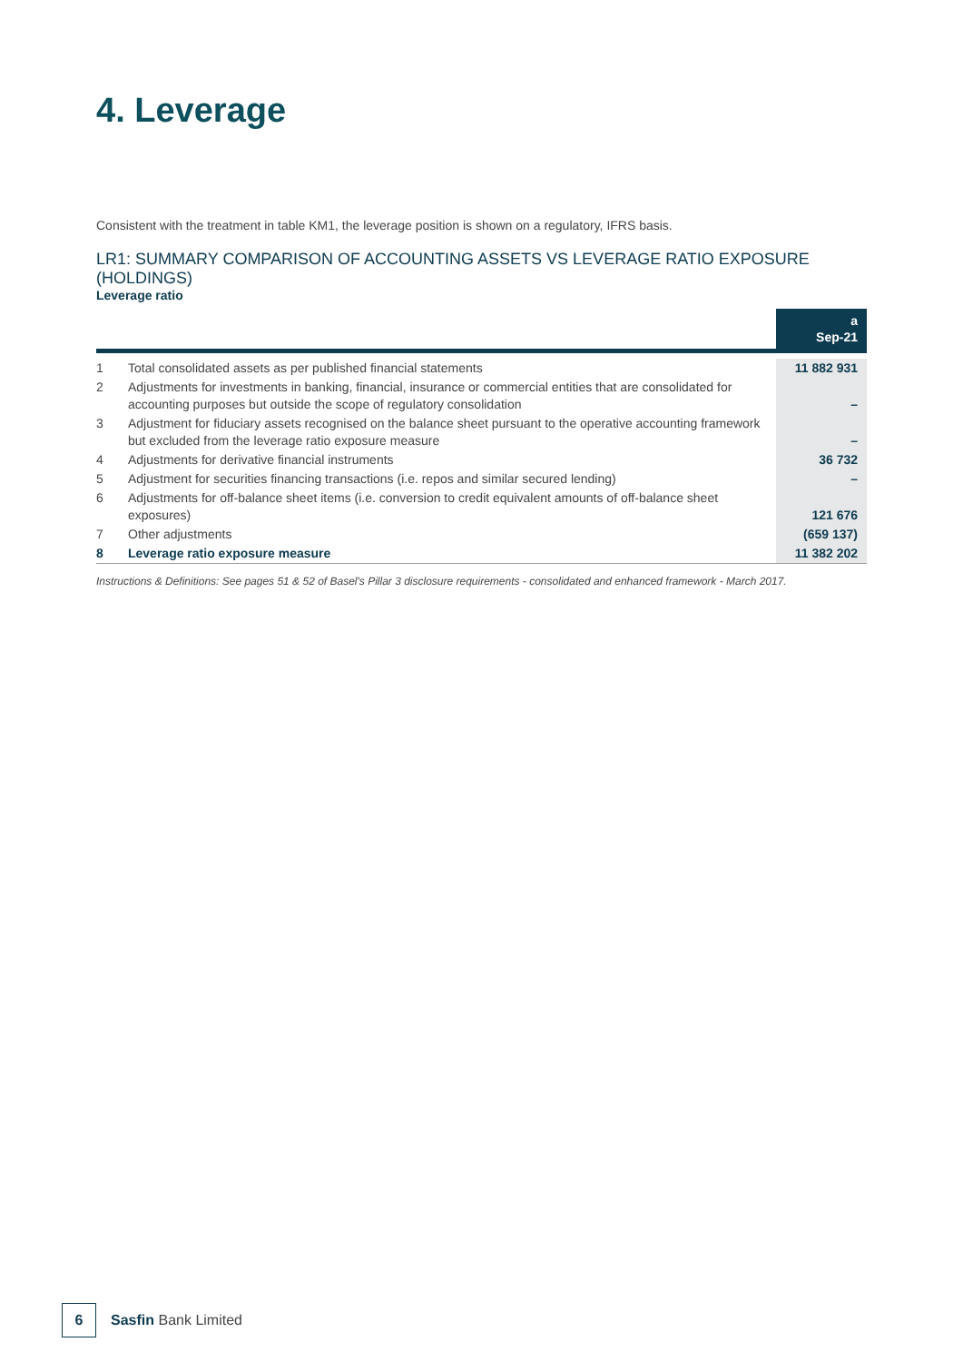4. Leverage
Consistent with the treatment in table KM1, the leverage position is shown on a regulatory, IFRS basis.
LR1: SUMMARY COMPARISON OF ACCOUNTING ASSETS VS LEVERAGE RATIO EXPOSURE (HOLDINGS)
Leverage ratio
| | | a Sep-21 |
| --- | --- | --- |
| 1 | Total consolidated assets as per published financial statements | 11 882 931 |
| 2 | Adjustments for investments in banking, financial, insurance or commercial entities that are consolidated for accounting purposes but outside the scope of regulatory consolidation | – |
| 3 | Adjustment for fiduciary assets recognised on the balance sheet pursuant to the operative accounting framework but excluded from the leverage ratio exposure measure | – |
| 4 | Adjustments for derivative financial instruments | 36 732 |
| 5 | Adjustment for securities financing transactions (i.e. repos and similar secured lending) | – |
| 6 | Adjustments for off-balance sheet items (i.e. conversion to credit equivalent amounts of off-balance sheet exposures) | 121 676 |
| 7 | Other adjustments | (659 137) |
| 8 | Leverage ratio exposure measure | 11 382 202 |
Instructions & Definitions: See pages 51 & 52 of Basel's Pillar 3 disclosure requirements - consolidated and enhanced framework - March 2017.
6
Sasfin Bank Limited